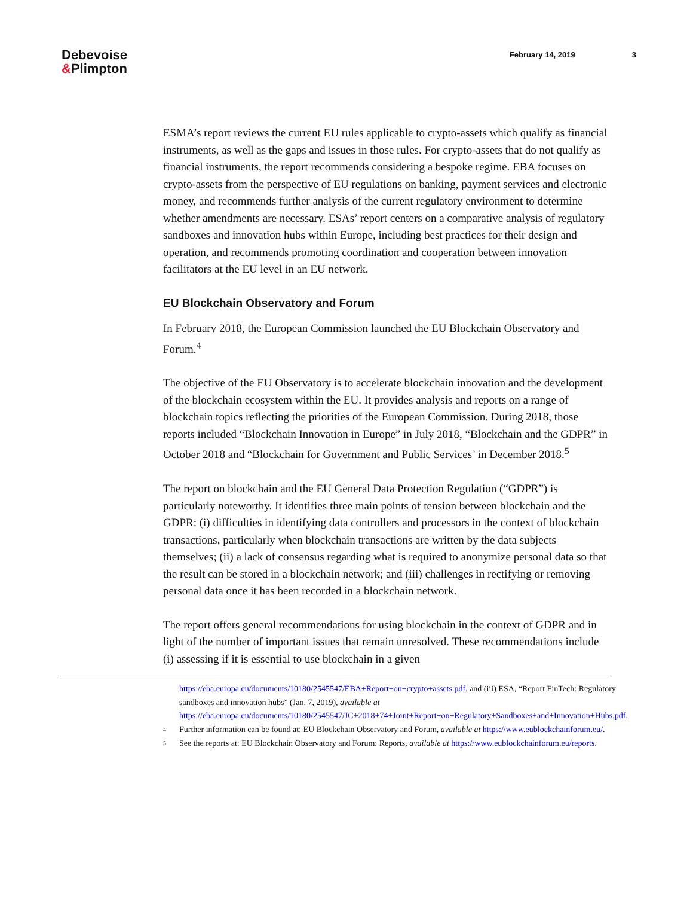Debevoise
&Plimpton
February 14, 2019 3
ESMA’s report reviews the current EU rules applicable to crypto-assets which qualify as financial instruments, as well as the gaps and issues in those rules. For crypto-assets that do not qualify as financial instruments, the report recommends considering a bespoke regime. EBA focuses on crypto-assets from the perspective of EU regulations on banking, payment services and electronic money, and recommends further analysis of the current regulatory environment to determine whether amendments are necessary. ESAs’ report centers on a comparative analysis of regulatory sandboxes and innovation hubs within Europe, including best practices for their design and operation, and recommends promoting coordination and cooperation between innovation facilitators at the EU level in an EU network.
EU Blockchain Observatory and Forum
In February 2018, the European Commission launched the EU Blockchain Observatory and Forum.<sup>4</sup>
The objective of the EU Observatory is to accelerate blockchain innovation and the development of the blockchain ecosystem within the EU. It provides analysis and reports on a range of blockchain topics reflecting the priorities of the European Commission. During 2018, those reports included “Blockchain Innovation in Europe” in July 2018, “Blockchain and the GDPR” in October 2018 and “Blockchain for Government and Public Services’ in December 2018.<sup>5</sup>
The report on blockchain and the EU General Data Protection Regulation (“GDPR”) is particularly noteworthy. It identifies three main points of tension between blockchain and the GDPR: (i) difficulties in identifying data controllers and processors in the context of blockchain transactions, particularly when blockchain transactions are written by the data subjects themselves; (ii) a lack of consensus regarding what is required to anonymize personal data so that the result can be stored in a blockchain network; and (iii) challenges in rectifying or removing personal data once it has been recorded in a blockchain network.
The report offers general recommendations for using blockchain in the context of GDPR and in light of the number of important issues that remain unresolved. These recommendations include (i) assessing if it is essential to use blockchain in a given
https://eba.europa.eu/documents/10180/2545547/EBA+Report+on+crypto+assets.pdf, and (iii) ESA, “Report FinTech: Regulatory sandboxes and innovation hubs” (Jan. 7, 2019), available at https://eba.europa.eu/documents/10180/2545547/JC+2018+74+Joint+Report+on+Regulatory+Sandboxes+and+Innovation+Hubs.pdf.
4 Further information can be found at: EU Blockchain Observatory and Forum, available at https://www.eublockchainforum.eu/.
5 See the reports at: EU Blockchain Observatory and Forum: Reports, available at https://www.eublockchainforum.eu/reports.